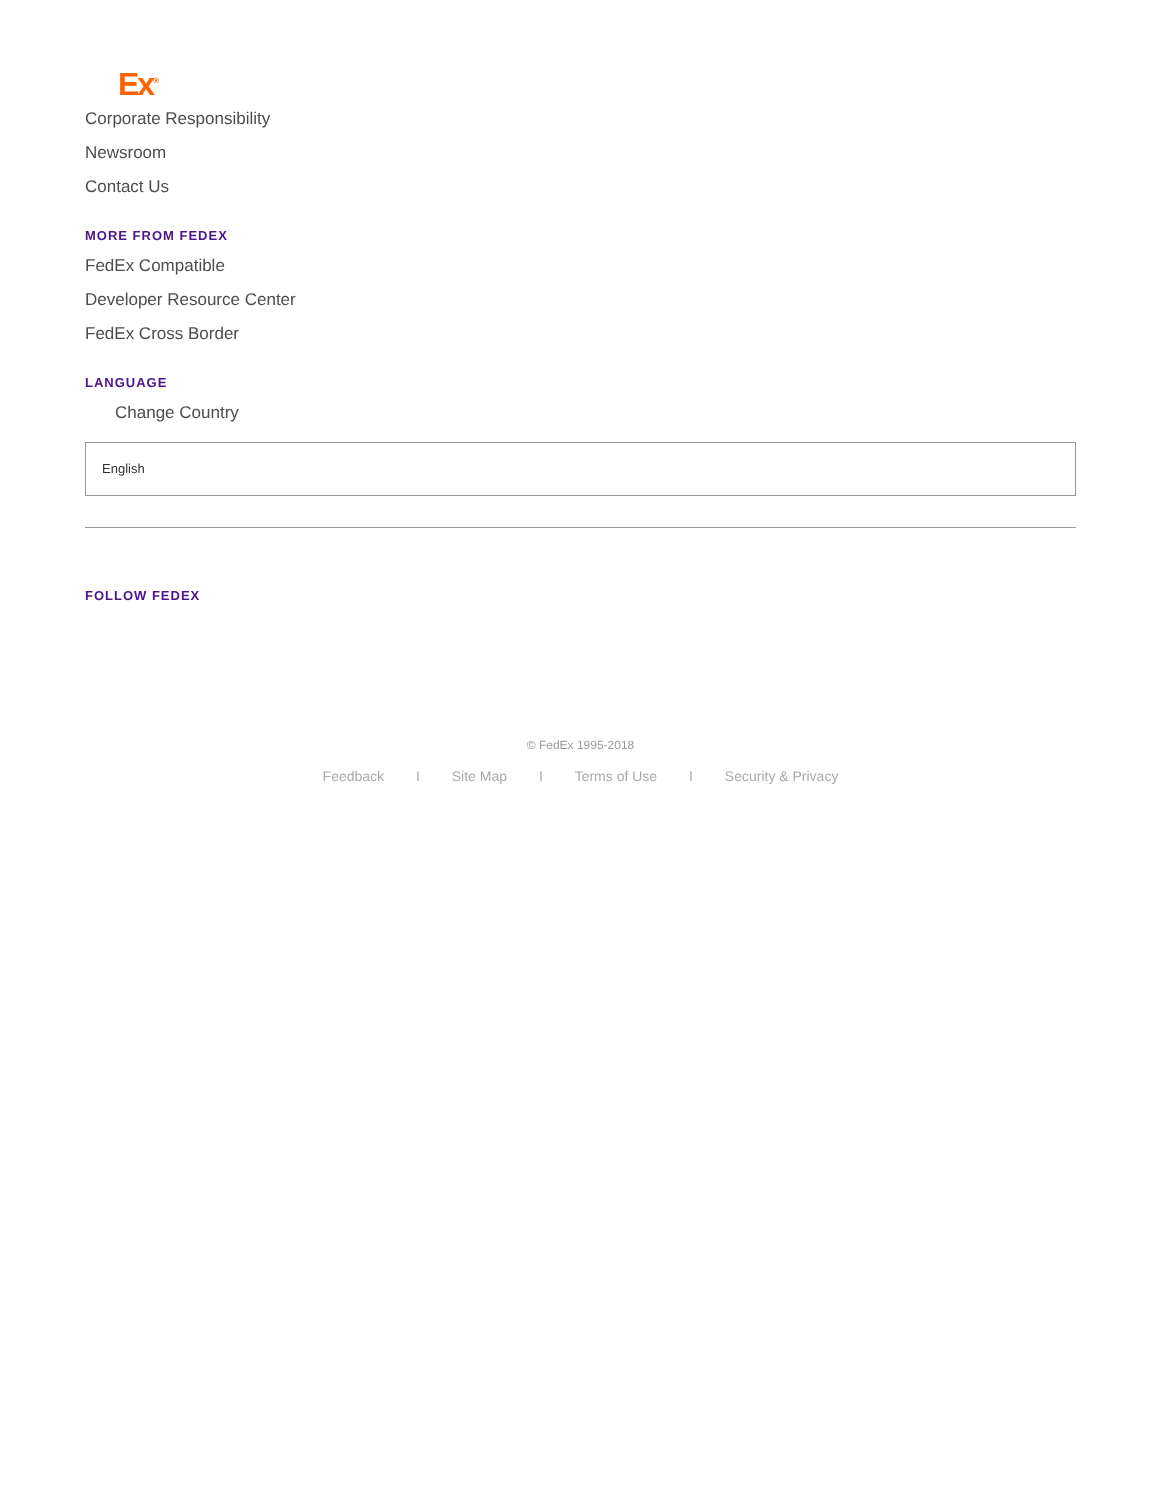Ex<sup>®</sup>
Corporate Responsibility
Newsroom
Contact Us
MORE FROM FEDEX
FedEx Compatible
Developer Resource Center
FedEx Cross Border
LANGUAGE
Change Country
English
FOLLOW FEDEX
© FedEx 1995-2018
Feedback I Site Map I Terms of Use I Security & Privacy